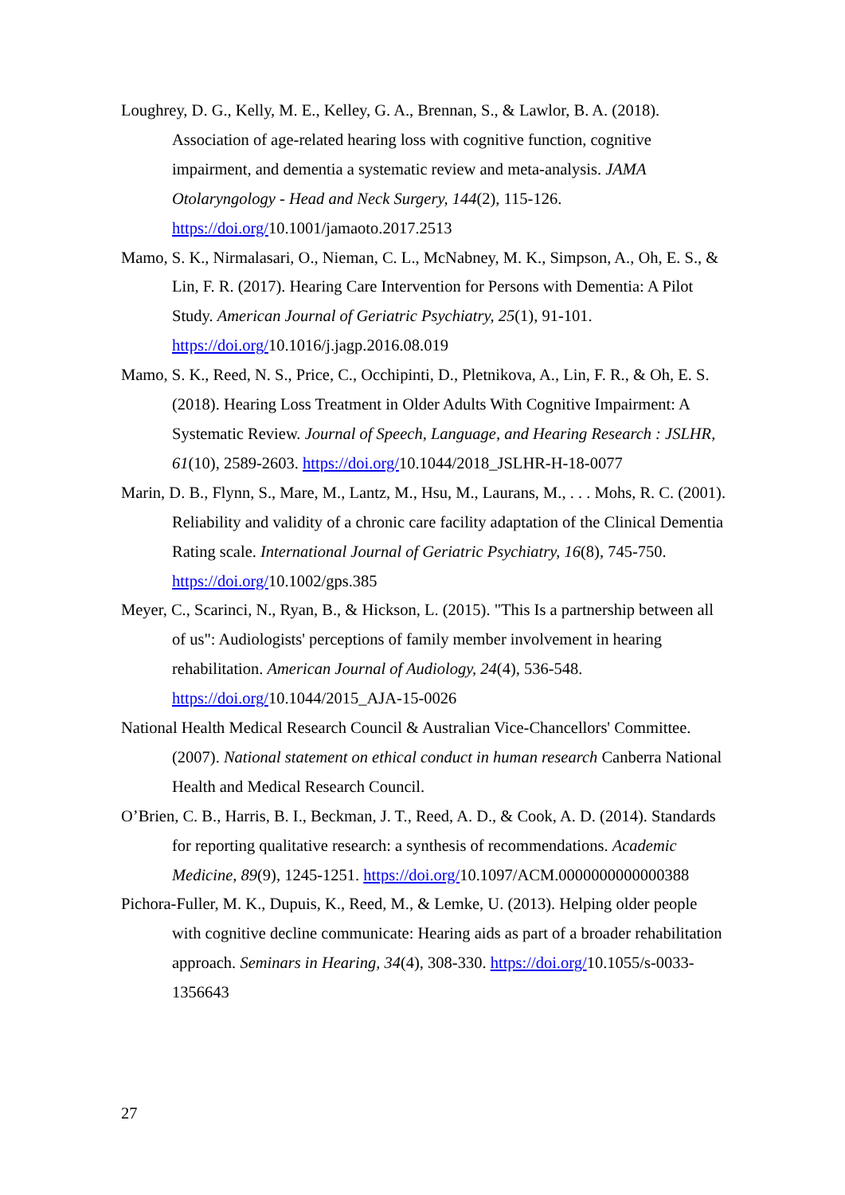Loughrey, D. G., Kelly, M. E., Kelley, G. A., Brennan, S., & Lawlor, B. A. (2018). Association of age-related hearing loss with cognitive function, cognitive impairment, and dementia a systematic review and meta-analysis. JAMA Otolaryngology - Head and Neck Surgery, 144(2), 115-126. https://doi.org/10.1001/jamaoto.2017.2513
Mamo, S. K., Nirmalasari, O., Nieman, C. L., McNabney, M. K., Simpson, A., Oh, E. S., & Lin, F. R. (2017). Hearing Care Intervention for Persons with Dementia: A Pilot Study. American Journal of Geriatric Psychiatry, 25(1), 91-101. https://doi.org/10.1016/j.jagp.2016.08.019
Mamo, S. K., Reed, N. S., Price, C., Occhipinti, D., Pletnikova, A., Lin, F. R., & Oh, E. S. (2018). Hearing Loss Treatment in Older Adults With Cognitive Impairment: A Systematic Review. Journal of Speech, Language, and Hearing Research : JSLHR, 61(10), 2589-2603. https://doi.org/10.1044/2018_JSLHR-H-18-0077
Marin, D. B., Flynn, S., Mare, M., Lantz, M., Hsu, M., Laurans, M., . . . Mohs, R. C. (2001). Reliability and validity of a chronic care facility adaptation of the Clinical Dementia Rating scale. International Journal of Geriatric Psychiatry, 16(8), 745-750. https://doi.org/10.1002/gps.385
Meyer, C., Scarinci, N., Ryan, B., & Hickson, L. (2015). "This Is a partnership between all of us": Audiologists' perceptions of family member involvement in hearing rehabilitation. American Journal of Audiology, 24(4), 536-548. https://doi.org/10.1044/2015_AJA-15-0026
National Health Medical Research Council & Australian Vice-Chancellors' Committee. (2007). National statement on ethical conduct in human research Canberra National Health and Medical Research Council.
O’Brien, C. B., Harris, B. I., Beckman, J. T., Reed, A. D., & Cook, A. D. (2014). Standards for reporting qualitative research: a synthesis of recommendations. Academic Medicine, 89(9), 1245-1251. https://doi.org/10.1097/ACM.0000000000000388
Pichora-Fuller, M. K., Dupuis, K., Reed, M., & Lemke, U. (2013). Helping older people with cognitive decline communicate: Hearing aids as part of a broader rehabilitation approach. Seminars in Hearing, 34(4), 308-330. https://doi.org/10.1055/s-0033-1356643
27